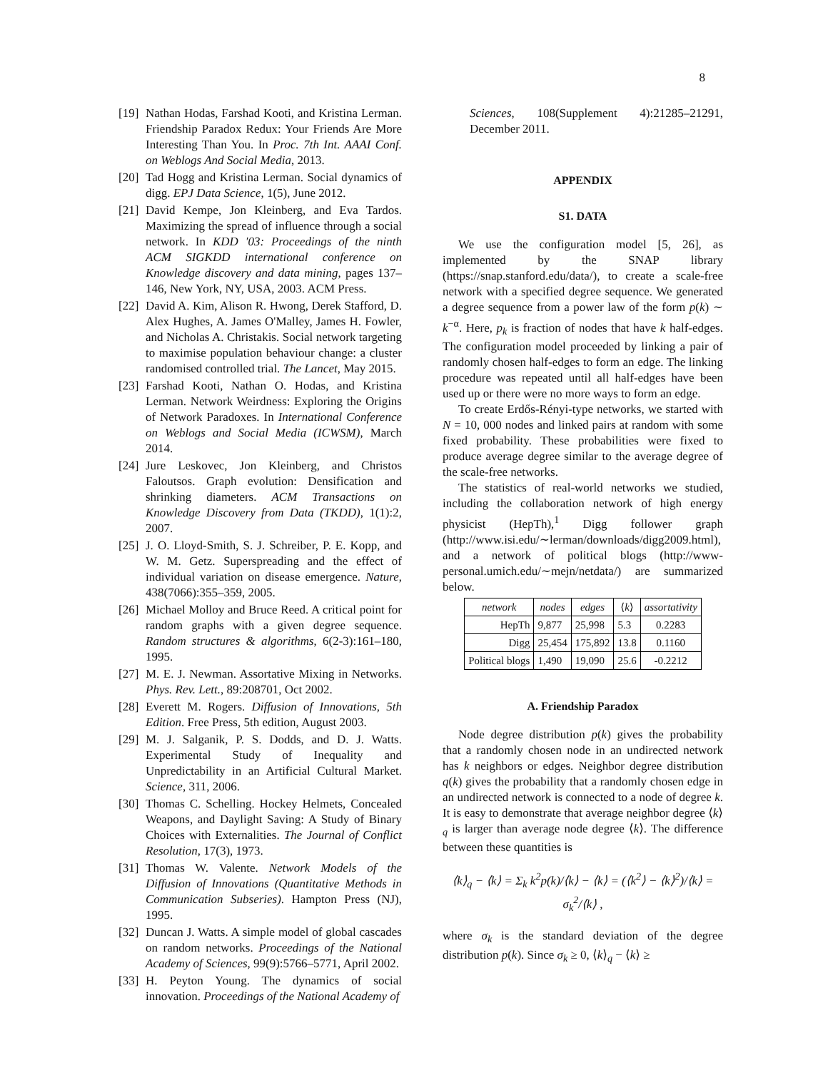8
[19] Nathan Hodas, Farshad Kooti, and Kristina Lerman. Friendship Paradox Redux: Your Friends Are More Interesting Than You. In Proc. 7th Int. AAAI Conf. on Weblogs And Social Media, 2013.
[20] Tad Hogg and Kristina Lerman. Social dynamics of digg. EPJ Data Science, 1(5), June 2012.
[21] David Kempe, Jon Kleinberg, and Eva Tardos. Maximizing the spread of influence through a social network. In KDD '03: Proceedings of the ninth ACM SIGKDD international conference on Knowledge discovery and data mining, pages 137–146, New York, NY, USA, 2003. ACM Press.
[22] David A. Kim, Alison R. Hwong, Derek Stafford, D. Alex Hughes, A. James O'Malley, James H. Fowler, and Nicholas A. Christakis. Social network targeting to maximise population behaviour change: a cluster randomised controlled trial. The Lancet, May 2015.
[23] Farshad Kooti, Nathan O. Hodas, and Kristina Lerman. Network Weirdness: Exploring the Origins of Network Paradoxes. In International Conference on Weblogs and Social Media (ICWSM), March 2014.
[24] Jure Leskovec, Jon Kleinberg, and Christos Faloutsos. Graph evolution: Densification and shrinking diameters. ACM Transactions on Knowledge Discovery from Data (TKDD), 1(1):2, 2007.
[25] J. O. Lloyd-Smith, S. J. Schreiber, P. E. Kopp, and W. M. Getz. Superspreading and the effect of individual variation on disease emergence. Nature, 438(7066):355–359, 2005.
[26] Michael Molloy and Bruce Reed. A critical point for random graphs with a given degree sequence. Random structures & algorithms, 6(2-3):161–180, 1995.
[27] M. E. J. Newman. Assortative Mixing in Networks. Phys. Rev. Lett., 89:208701, Oct 2002.
[28] Everett M. Rogers. Diffusion of Innovations, 5th Edition. Free Press, 5th edition, August 2003.
[29] M. J. Salganik, P. S. Dodds, and D. J. Watts. Experimental Study of Inequality and Unpredictability in an Artificial Cultural Market. Science, 311, 2006.
[30] Thomas C. Schelling. Hockey Helmets, Concealed Weapons, and Daylight Saving: A Study of Binary Choices with Externalities. The Journal of Conflict Resolution, 17(3), 1973.
[31] Thomas W. Valente. Network Models of the Diffusion of Innovations (Quantitative Methods in Communication Subseries). Hampton Press (NJ), 1995.
[32] Duncan J. Watts. A simple model of global cascades on random networks. Proceedings of the National Academy of Sciences, 99(9):5766–5771, April 2002.
[33] H. Peyton Young. The dynamics of social innovation. Proceedings of the National Academy of
Sciences, 108(Supplement 4):21285–21291, December 2011.
APPENDIX
S1. DATA
We use the configuration model [5, 26], as implemented by the SNAP library (https://snap.stanford.edu/data/), to create a scale-free network with a specified degree sequence. We generated a degree sequence from a power law of the form p(k) ∼ k<sup>−α</sup>. Here, p<sub>k</sub> is fraction of nodes that have k half-edges. The configuration model proceeded by linking a pair of randomly chosen half-edges to form an edge. The linking procedure was repeated until all half-edges have been used up or there were no more ways to form an edge.
To create Erdős-Rényi-type networks, we started with N = 10, 000 nodes and linked pairs at random with some fixed probability. These probabilities were fixed to produce average degree similar to the average degree of the scale-free networks.
The statistics of real-world networks we studied, including the collaboration network of high energy physicist (HepTh),<sup>1</sup> Digg follower graph (http://www.isi.edu/∼lerman/downloads/digg2009.html), and a network of political blogs (http://www-personal.umich.edu/∼mejn/netdata/) are summarized below.
| network | nodes | edges | ⟨ k ⟩ | assortativity |
| --- | --- | --- | --- | --- |
| HepTh | 9,877 | 25,998 | 5.3 | 0.2283 |
| Digg | 25,454 | 175,892 | 13.8 | 0.1160 |
| Political blogs | 1,490 | 19,090 | 25.6 | -0.2212 |
A. Friendship Paradox
Node degree distribution p(k) gives the probability that a randomly chosen node in an undirected network has k neighbors or edges. Neighbor degree distribution q(k) gives the probability that a randomly chosen edge in an undirected network is connected to a node of degree k. It is easy to demonstrate that average neighbor degree ⟨k⟩<sub>q</sub> is larger than average node degree ⟨k⟩. The difference between these quantities is
⟨k⟩<sub>q</sub> − ⟨k⟩ = Σ<sub>k</sub> k<sup>2</sup>p(k)/⟨k⟩ − ⟨k⟩ = (⟨k<sup>2</sup>⟩ − ⟨k⟩<sup>2</sup>)/⟨k⟩ = σ<sub>k</sub><sup>2</sup>/⟨k⟩ ,
where σ<sub>k</sub> is the standard deviation of the degree distribution p(k). Since σ<sub>k</sub> ≥ 0, ⟨k⟩<sub>q</sub> − ⟨k⟩ ≥